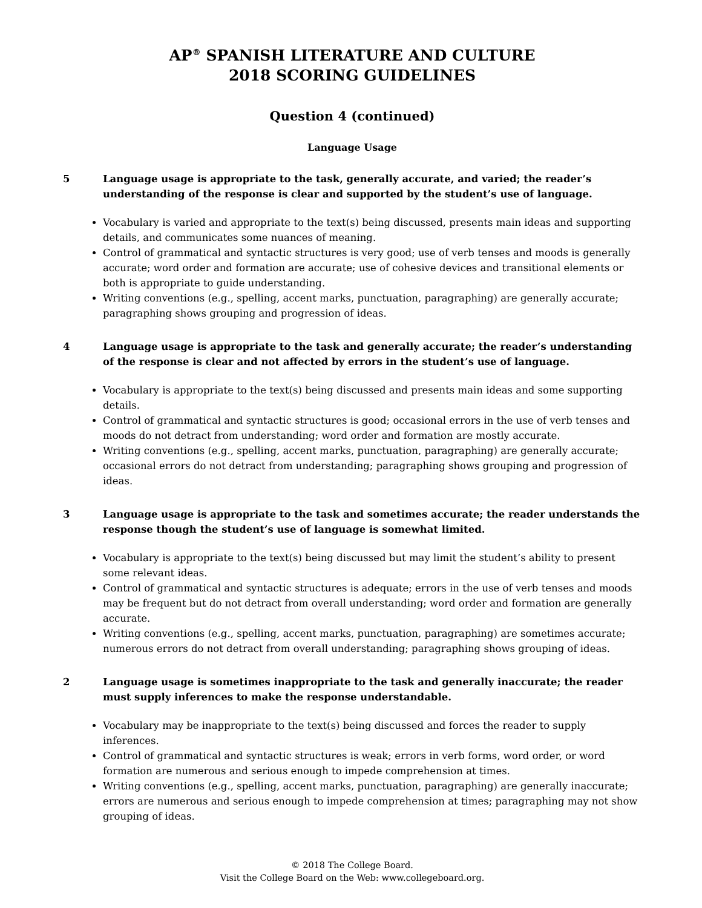AP<sup>®</sup> SPANISH LITERATURE AND CULTURE
2018 SCORING GUIDELINES
Question 4 (continued)
Language Usage
5 Language usage is appropriate to the task, generally accurate, and varied; the reader’s understanding of the response is clear and supported by the student’s use of language.
Vocabulary is varied and appropriate to the text(s) being discussed, presents main ideas and supporting details, and communicates some nuances of meaning.
Control of grammatical and syntactic structures is very good; use of verb tenses and moods is generally accurate; word order and formation are accurate; use of cohesive devices and transitional elements or both is appropriate to guide understanding.
Writing conventions (e.g., spelling, accent marks, punctuation, paragraphing) are generally accurate; paragraphing shows grouping and progression of ideas.
4 Language usage is appropriate to the task and generally accurate; the reader’s understanding of the response is clear and not affected by errors in the student’s use of language.
Vocabulary is appropriate to the text(s) being discussed and presents main ideas and some supporting details.
Control of grammatical and syntactic structures is good; occasional errors in the use of verb tenses and moods do not detract from understanding; word order and formation are mostly accurate.
Writing conventions (e.g., spelling, accent marks, punctuation, paragraphing) are generally accurate; occasional errors do not detract from understanding; paragraphing shows grouping and progression of ideas.
3 Language usage is appropriate to the task and sometimes accurate; the reader understands the response though the student’s use of language is somewhat limited.
Vocabulary is appropriate to the text(s) being discussed but may limit the student’s ability to present some relevant ideas.
Control of grammatical and syntactic structures is adequate; errors in the use of verb tenses and moods may be frequent but do not detract from overall understanding; word order and formation are generally accurate.
Writing conventions (e.g., spelling, accent marks, punctuation, paragraphing) are sometimes accurate; numerous errors do not detract from overall understanding; paragraphing shows grouping of ideas.
2 Language usage is sometimes inappropriate to the task and generally inaccurate; the reader must supply inferences to make the response understandable.
Vocabulary may be inappropriate to the text(s) being discussed and forces the reader to supply inferences.
Control of grammatical and syntactic structures is weak; errors in verb forms, word order, or word formation are numerous and serious enough to impede comprehension at times.
Writing conventions (e.g., spelling, accent marks, punctuation, paragraphing) are generally inaccurate; errors are numerous and serious enough to impede comprehension at times; paragraphing may not show grouping of ideas.
© 2018 The College Board.
Visit the College Board on the Web: www.collegeboard.org.